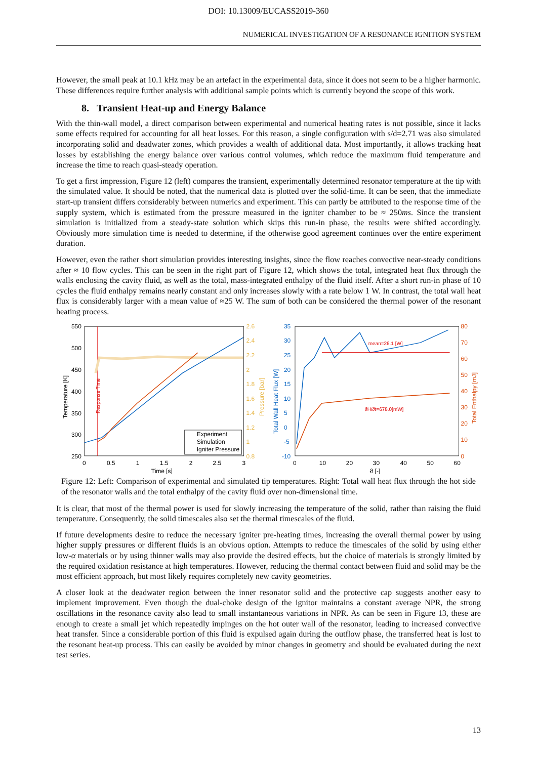DOI: 10.13009/EUCASS2019-360
NUMERICAL INVESTIGATION OF A RESONANCE IGNITION SYSTEM
However, the small peak at 10.1 kHz may be an artefact in the experimental data, since it does not seem to be a higher harmonic. These differences require further analysis with additional sample points which is currently beyond the scope of this work.
8. Transient Heat-up and Energy Balance
With the thin-wall model, a direct comparison between experimental and numerical heating rates is not possible, since it lacks some effects required for accounting for all heat losses. For this reason, a single configuration with s/d=2.71 was also simulated incorporating solid and deadwater zones, which provides a wealth of additional data. Most importantly, it allows tracking heat losses by establishing the energy balance over various control volumes, which reduce the maximum fluid temperature and increase the time to reach quasi-steady operation.
To get a first impression, Figure 12 (left) compares the transient, experimentally determined resonator temperature at the tip with the simulated value. It should be noted, that the numerical data is plotted over the solid-time. It can be seen, that the immediate start-up transient differs considerably between numerics and experiment. This can partly be attributed to the response time of the supply system, which is estimated from the pressure measured in the igniter chamber to be ≈ 250ms. Since the transient simulation is initialized from a steady-state solution which skips this run-in phase, the results were shifted accordingly. Obviously more simulation time is needed to determine, if the otherwise good agreement continues over the entire experiment duration.
However, even the rather short simulation provides interesting insights, since the flow reaches convective near-steady conditions after ≈ 10 flow cycles. This can be seen in the right part of Figure 12, which shows the total, integrated heat flux through the walls enclosing the cavity fluid, as well as the total, mass-integrated enthalpy of the fluid itself. After a short run-in phase of 10 cycles the fluid enthalpy remains nearly constant and only increases slowly with a rate below 1 W. In contrast, the total wall heat flux is considerably larger with a mean value of ≈25 W. The sum of both can be considered the thermal power of the resonant heating process.
550
500
450
400
350
300
250
2.6
2.4
2.2
2
1.8
1.6
1.4
1.2
1
0.8
0
0.5
1
1.5
2
2.5
3
Time [s]
Temperature [K]
Pressure [bar]
Response Time
Experiment
Simulation
Igniter Pressure
35
30
25
20
15
10
5
0
-5
-10
80
70
60
50
40
30
20
10
0
0
10
20
30
40
50
60
ϑ [-]
Total Wall Heat Flux [W]
Total Enthalpy [mJ]
mean=26.1 [W]
∂H/∂t=678.0[mW]
Figure 12: Left: Comparison of experimental and simulated tip temperatures. Right: Total wall heat flux through the hot side of the resonator walls and the total enthalpy of the cavity fluid over non-dimensional time.
It is clear, that most of the thermal power is used for slowly increasing the temperature of the solid, rather than raising the fluid temperature. Consequently, the solid timescales also set the thermal timescales of the fluid.
If future developments desire to reduce the necessary igniter pre-heating times, increasing the overall thermal power by using higher supply pressures or different fluids is an obvious option. Attempts to reduce the timescales of the solid by using either low-α materials or by using thinner walls may also provide the desired effects, but the choice of materials is strongly limited by the required oxidation resistance at high temperatures. However, reducing the thermal contact between fluid and solid may be the most efficient approach, but most likely requires completely new cavity geometries.
A closer look at the deadwater region between the inner resonator solid and the protective cap suggests another easy to implement improvement. Even though the dual-choke design of the ignitor maintains a constant average NPR, the strong oscillations in the resonance cavity also lead to small instantaneous variations in NPR. As can be seen in Figure 13, these are enough to create a small jet which repeatedly impinges on the hot outer wall of the resonator, leading to increased convective heat transfer. Since a considerable portion of this fluid is expulsed again during the outflow phase, the transferred heat is lost to the resonant heat-up process. This can easily be avoided by minor changes in geometry and should be evaluated during the next test series.
13